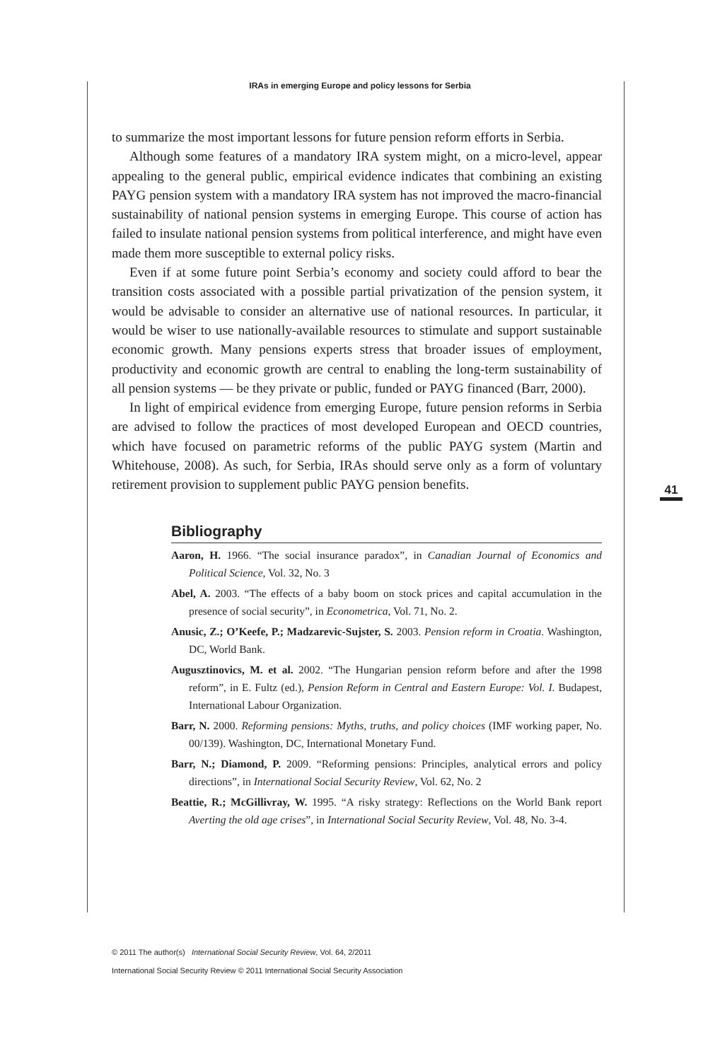IRAs in emerging Europe and policy lessons for Serbia
41
to summarize the most important lessons for future pension reform efforts in Serbia.
Although some features of a mandatory IRA system might, on a micro-level, appear appealing to the general public, empirical evidence indicates that combining an existing PAYG pension system with a mandatory IRA system has not improved the macro-financial sustainability of national pension systems in emerging Europe. This course of action has failed to insulate national pension systems from political interference, and might have even made them more susceptible to external policy risks.
Even if at some future point Serbia’s economy and society could afford to bear the transition costs associated with a possible partial privatization of the pension system, it would be advisable to consider an alternative use of national resources. In particular, it would be wiser to use nationally-available resources to stimulate and support sustainable economic growth. Many pensions experts stress that broader issues of employment, productivity and economic growth are central to enabling the long-term sustainability of all pension systems — be they private or public, funded or PAYG financed (Barr, 2000).
In light of empirical evidence from emerging Europe, future pension reforms in Serbia are advised to follow the practices of most developed European and OECD countries, which have focused on parametric reforms of the public PAYG system (Martin and Whitehouse, 2008). As such, for Serbia, IRAs should serve only as a form of voluntary retirement provision to supplement public PAYG pension benefits.
Bibliography
Aaron, H. 1966. “The social insurance paradox”, in Canadian Journal of Economics and Political Science, Vol. 32, No. 3
Abel, A. 2003. “The effects of a baby boom on stock prices and capital accumulation in the presence of social security”, in Econometrica, Vol. 71, No. 2.
Anusic, Z.; O’Keefe, P.; Madzarevic-Sujster, S. 2003. Pension reform in Croatia. Washington, DC, World Bank.
Augusztinovics, M. et al. 2002. “The Hungarian pension reform before and after the 1998 reform”, in E. Fultz (ed.), Pension Reform in Central and Eastern Europe: Vol. I. Budapest, International Labour Organization.
Barr, N. 2000. Reforming pensions: Myths, truths, and policy choices (IMF working paper, No. 00/139). Washington, DC, International Monetary Fund.
Barr, N.; Diamond, P. 2009. “Reforming pensions: Principles, analytical errors and policy directions”, in International Social Security Review, Vol. 62, No. 2
Beattie, R.; McGillivray, W. 1995. “A risky strategy: Reflections on the World Bank report Averting the old age crises”, in International Social Security Review, Vol. 48, No. 3-4.
© 2011 The author(s) International Social Security Review, Vol. 64, 2/2011
International Social Security Review © 2011 International Social Security Association